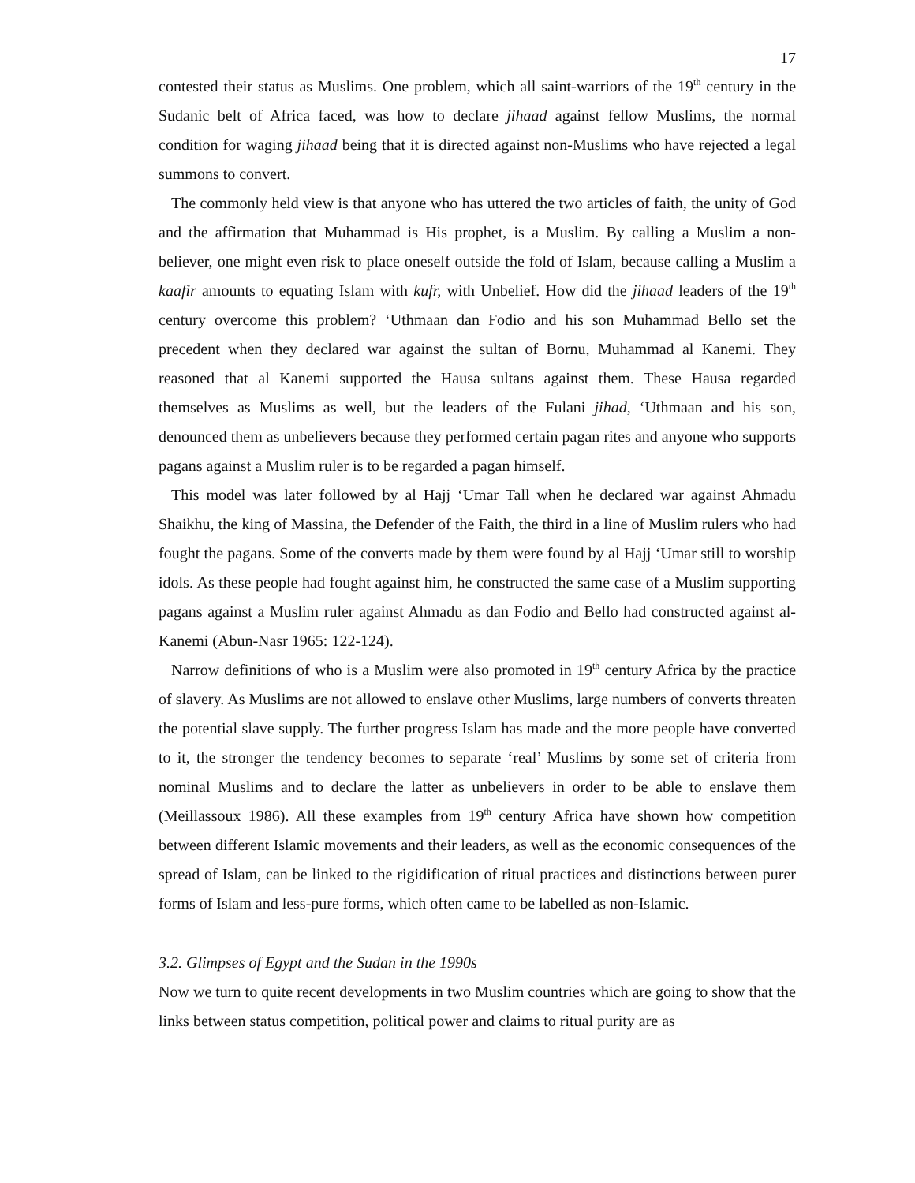17
contested their status as Muslims. One problem, which all saint-warriors of the 19<sup>th</sup> century in the Sudanic belt of Africa faced, was how to declare jihaad against fellow Muslims, the normal condition for waging jihaad being that it is directed against non-Muslims who have rejected a legal summons to convert.
The commonly held view is that anyone who has uttered the two articles of faith, the unity of God and the affirmation that Muhammad is His prophet, is a Muslim. By calling a Muslim a non-believer, one might even risk to place oneself outside the fold of Islam, because calling a Muslim a kaafir amounts to equating Islam with kufr, with Unbelief. How did the jihaad leaders of the 19<sup>th</sup> century overcome this problem? ‘Uthmaan dan Fodio and his son Muhammad Bello set the precedent when they declared war against the sultan of Bornu, Muhammad al Kanemi. They reasoned that al Kanemi supported the Hausa sultans against them. These Hausa regarded themselves as Muslims as well, but the leaders of the Fulani jihad, ‘Uthmaan and his son, denounced them as unbelievers because they performed certain pagan rites and anyone who supports pagans against a Muslim ruler is to be regarded a pagan himself.
This model was later followed by al Hajj ‘Umar Tall when he declared war against Ahmadu Shaikhu, the king of Massina, the Defender of the Faith, the third in a line of Muslim rulers who had fought the pagans. Some of the converts made by them were found by al Hajj ‘Umar still to worship idols. As these people had fought against him, he constructed the same case of a Muslim supporting pagans against a Muslim ruler against Ahmadu as dan Fodio and Bello had constructed against al-Kanemi (Abun-Nasr 1965: 122-124).
Narrow definitions of who is a Muslim were also promoted in 19<sup>th</sup> century Africa by the practice of slavery. As Muslims are not allowed to enslave other Muslims, large numbers of converts threaten the potential slave supply. The further progress Islam has made and the more people have converted to it, the stronger the tendency becomes to separate ‘real’ Muslims by some set of criteria from nominal Muslims and to declare the latter as unbelievers in order to be able to enslave them (Meillassoux 1986). All these examples from 19<sup>th</sup> century Africa have shown how competition between different Islamic movements and their leaders, as well as the economic consequences of the spread of Islam, can be linked to the rigidification of ritual practices and distinctions between purer forms of Islam and less-pure forms, which often came to be labelled as non-Islamic.
3.2. Glimpses of Egypt and the Sudan in the 1990s
Now we turn to quite recent developments in two Muslim countries which are going to show that the links between status competition, political power and claims to ritual purity are as